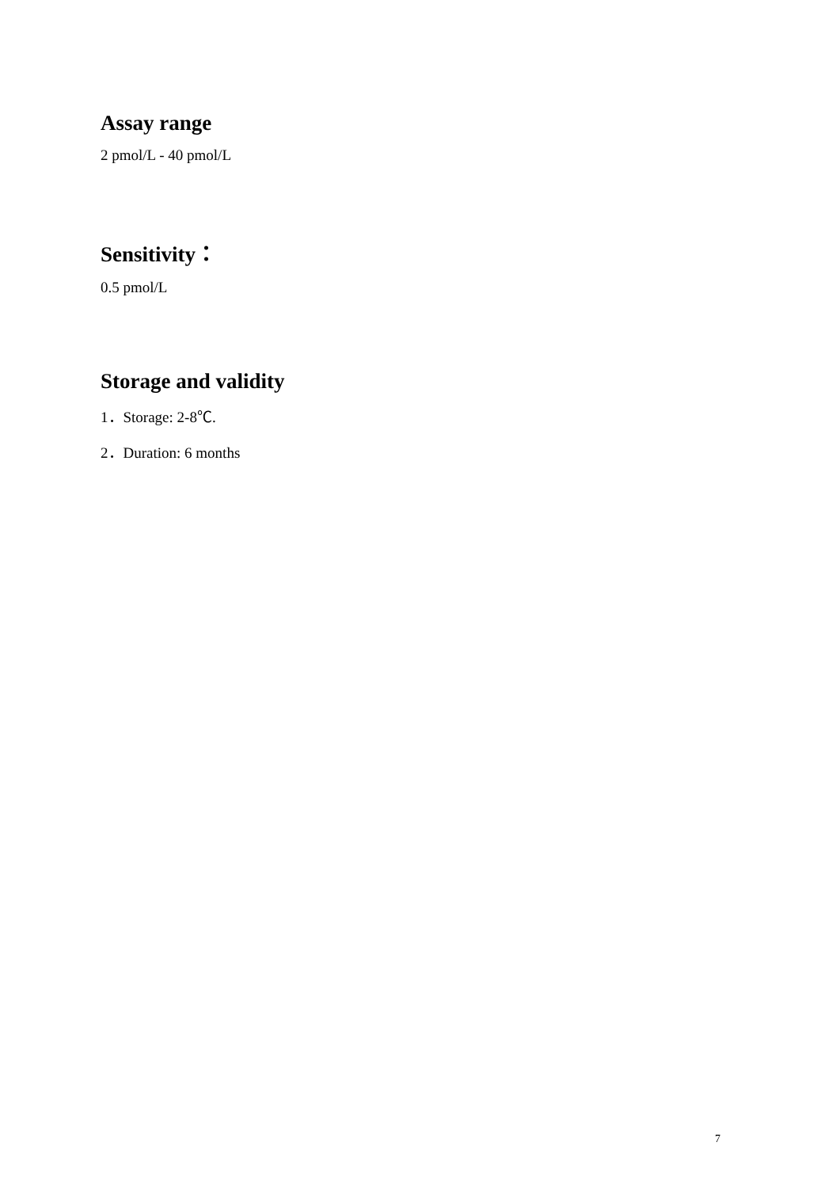Assay range
2 pmol/L - 40 pmol/L
Sensitivity：
0.5 pmol/L
Storage and validity
1．Storage: 2-8℃.
2．Duration: 6 months
7